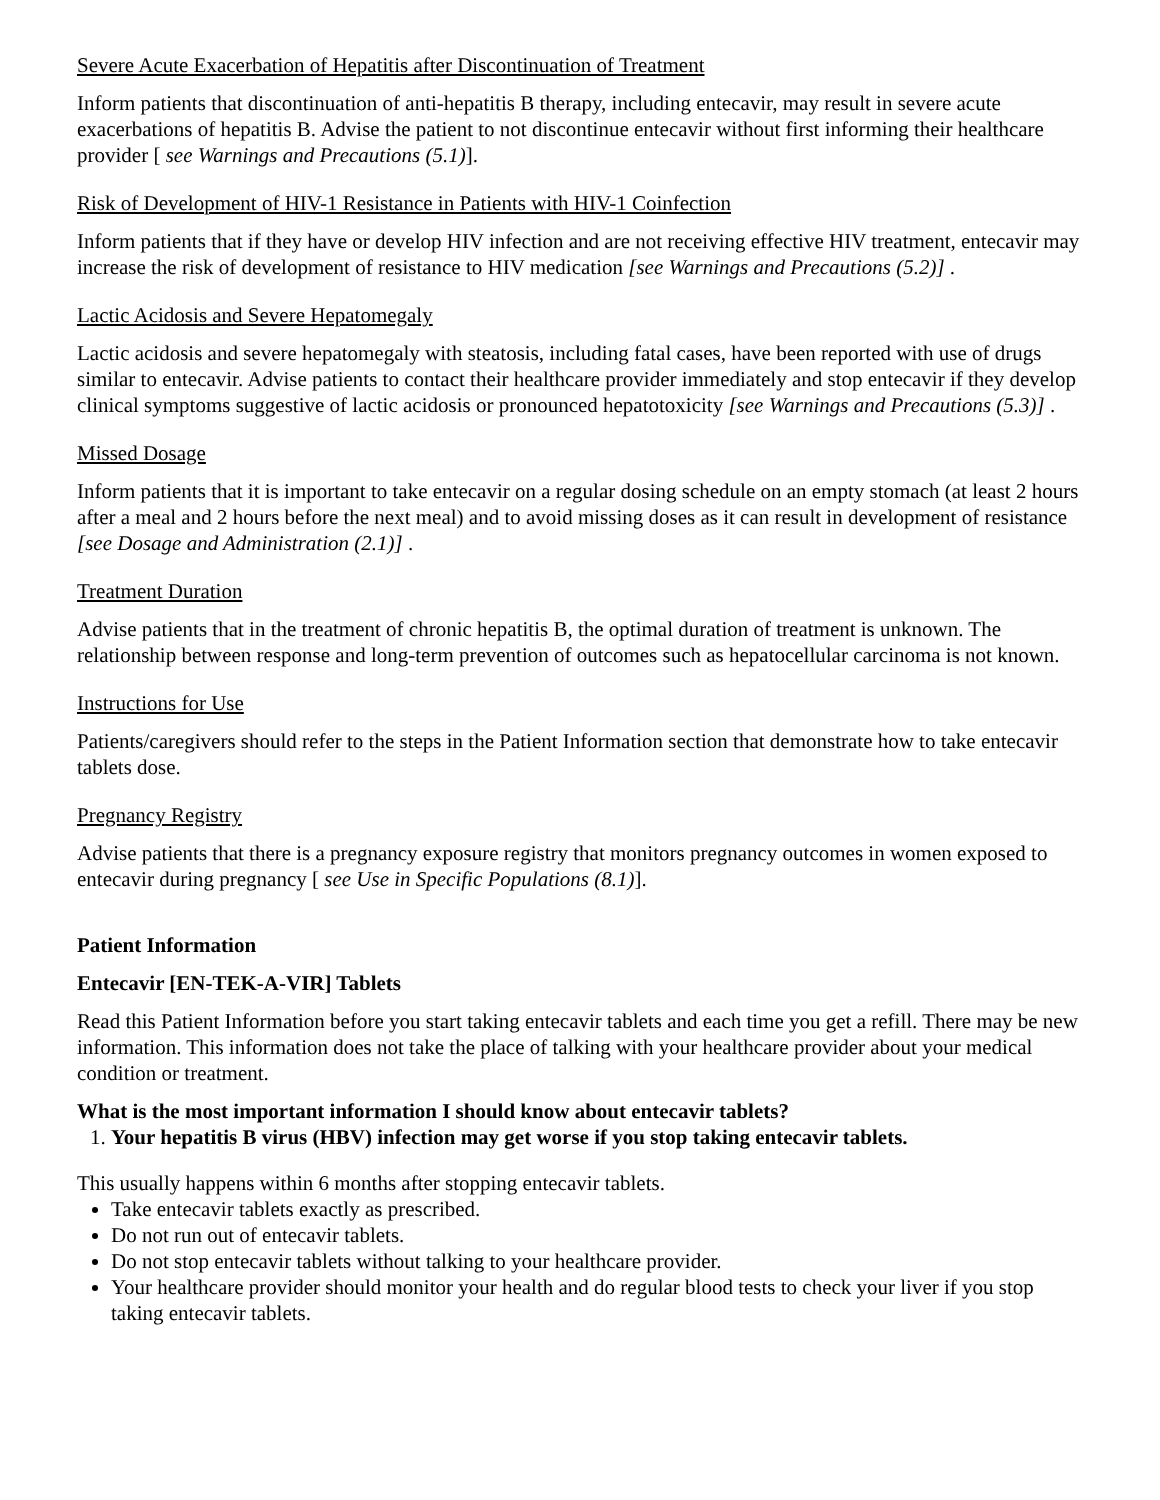Severe Acute Exacerbation of Hepatitis after Discontinuation of Treatment
Inform patients that discontinuation of anti-hepatitis B therapy, including entecavir, may result in severe acute exacerbations of hepatitis B. Advise the patient to not discontinue entecavir without first informing their healthcare provider [ see Warnings and Precautions (5.1)].
Risk of Development of HIV-1 Resistance in Patients with HIV-1 Coinfection
Inform patients that if they have or develop HIV infection and are not receiving effective HIV treatment, entecavir may increase the risk of development of resistance to HIV medication [see Warnings and Precautions (5.2)] .
Lactic Acidosis and Severe Hepatomegaly
Lactic acidosis and severe hepatomegaly with steatosis, including fatal cases, have been reported with use of drugs similar to entecavir. Advise patients to contact their healthcare provider immediately and stop entecavir if they develop clinical symptoms suggestive of lactic acidosis or pronounced hepatotoxicity [see Warnings and Precautions (5.3)] .
Missed Dosage
Inform patients that it is important to take entecavir on a regular dosing schedule on an empty stomach (at least 2 hours after a meal and 2 hours before the next meal) and to avoid missing doses as it can result in development of resistance [see Dosage and Administration (2.1)] .
Treatment Duration
Advise patients that in the treatment of chronic hepatitis B, the optimal duration of treatment is unknown. The relationship between response and long-term prevention of outcomes such as hepatocellular carcinoma is not known.
Instructions for Use
Patients/caregivers should refer to the steps in the Patient Information section that demonstrate how to take entecavir tablets dose.
Pregnancy Registry
Advise patients that there is a pregnancy exposure registry that monitors pregnancy outcomes in women exposed to entecavir during pregnancy [ see Use in Specific Populations (8.1)].
Patient Information
Entecavir [EN-TEK-A-VIR] Tablets
Read this Patient Information before you start taking entecavir tablets and each time you get a refill. There may be new information. This information does not take the place of talking with your healthcare provider about your medical condition or treatment.
What is the most important information I should know about entecavir tablets?
1. Your hepatitis B virus (HBV) infection may get worse if you stop taking entecavir tablets.
This usually happens within 6 months after stopping entecavir tablets.
Take entecavir tablets exactly as prescribed.
Do not run out of entecavir tablets.
Do not stop entecavir tablets without talking to your healthcare provider.
Your healthcare provider should monitor your health and do regular blood tests to check your liver if you stop taking entecavir tablets.